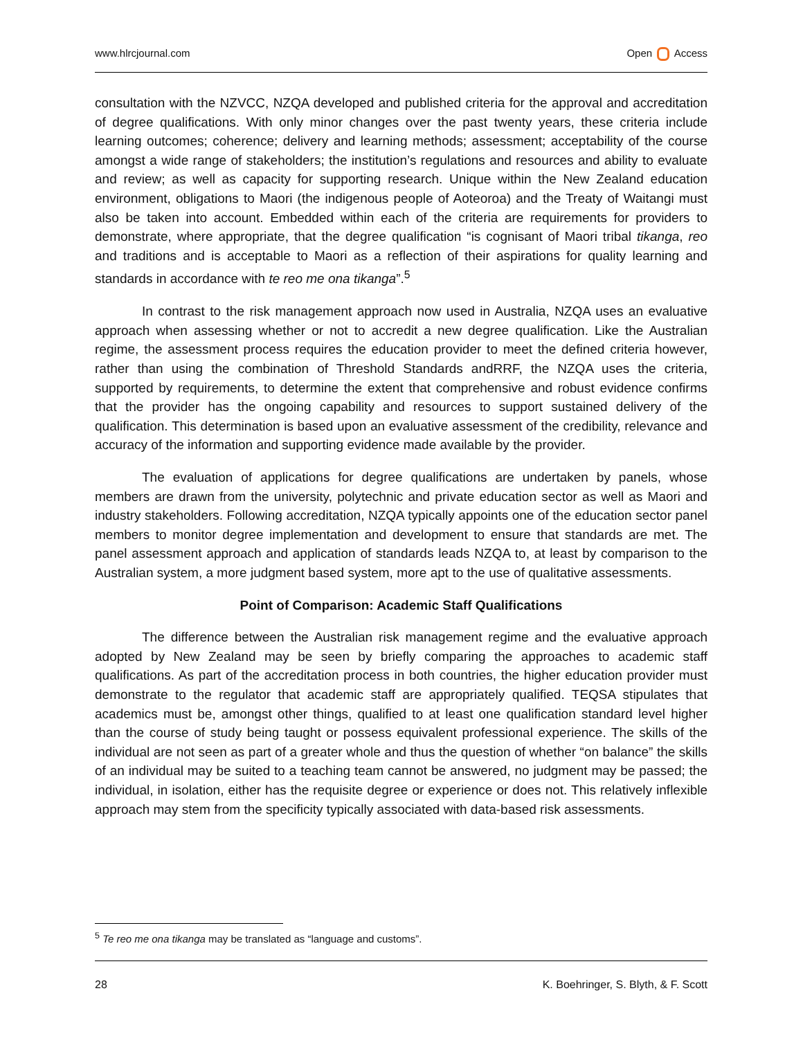www.hlrcjournal.com Open Access
consultation with the NZVCC, NZQA developed and published criteria for the approval and accreditation of degree qualifications. With only minor changes over the past twenty years, these criteria include learning outcomes; coherence; delivery and learning methods; assessment; acceptability of the course amongst a wide range of stakeholders; the institution’s regulations and resources and ability to evaluate and review; as well as capacity for supporting research. Unique within the New Zealand education environment, obligations to Maori (the indigenous people of Aoteoroa) and the Treaty of Waitangi must also be taken into account. Embedded within each of the criteria are requirements for providers to demonstrate, where appropriate, that the degree qualification “is cognisant of Maori tribal tikanga, reo and traditions and is acceptable to Maori as a reflection of their aspirations for quality learning and standards in accordance with te reo me ona tikanga”.<sup>5</sup>
In contrast to the risk management approach now used in Australia, NZQA uses an evaluative approach when assessing whether or not to accredit a new degree qualification. Like the Australian regime, the assessment process requires the education provider to meet the defined criteria however, rather than using the combination of Threshold Standards andRRF, the NZQA uses the criteria, supported by requirements, to determine the extent that comprehensive and robust evidence confirms that the provider has the ongoing capability and resources to support sustained delivery of the qualification. This determination is based upon an evaluative assessment of the credibility, relevance and accuracy of the information and supporting evidence made available by the provider.
The evaluation of applications for degree qualifications are undertaken by panels, whose members are drawn from the university, polytechnic and private education sector as well as Maori and industry stakeholders. Following accreditation, NZQA typically appoints one of the education sector panel members to monitor degree implementation and development to ensure that standards are met. The panel assessment approach and application of standards leads NZQA to, at least by comparison to the Australian system, a more judgment based system, more apt to the use of qualitative assessments.
Point of Comparison: Academic Staff Qualifications
The difference between the Australian risk management regime and the evaluative approach adopted by New Zealand may be seen by briefly comparing the approaches to academic staff qualifications. As part of the accreditation process in both countries, the higher education provider must demonstrate to the regulator that academic staff are appropriately qualified. TEQSA stipulates that academics must be, amongst other things, qualified to at least one qualification standard level higher than the course of study being taught or possess equivalent professional experience. The skills of the individual are not seen as part of a greater whole and thus the question of whether “on balance” the skills of an individual may be suited to a teaching team cannot be answered, no judgment may be passed; the individual, in isolation, either has the requisite degree or experience or does not. This relatively inflexible approach may stem from the specificity typically associated with data-based risk assessments.
<sup>5</sup> Te reo me ona tikanga may be translated as “language and customs”.
28 K. Boehringer, S. Blyth, & F. Scott